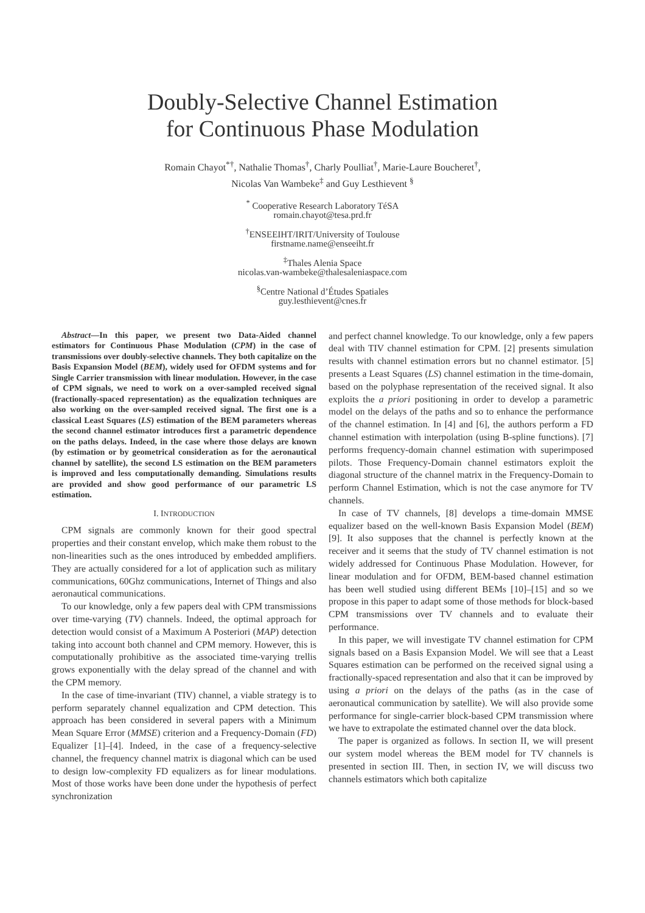Doubly-Selective Channel Estimation
for Continuous Phase Modulation
Romain Chayot<sup>*†</sup>, Nathalie Thomas<sup>†</sup>, Charly Poulliat<sup>†</sup>, Marie-Laure Boucheret<sup>†</sup>,
Nicolas Van Wambeke<sup>‡</sup> and Guy Lesthievent <sup>§</sup>
<sup>*</sup> Cooperative Research Laboratory TéSA
romain.chayot@tesa.prd.fr
<sup>†</sup> ENSEEIHT/IRIT/University of Toulouse
firstname.name@enseeiht.fr
<sup>‡</sup> Thales Alenia Space
nicolas.van-wambeke@thalesaleniaspace.com
<sup>§</sup> Centre National d’Études Spatiales
guy.lesthievent@cnes.fr
Abstract—In this paper, we present two Data-Aided channel estimators for Continuous Phase Modulation (CPM) in the case of transmissions over doubly-selective channels. They both capitalize on the Basis Expansion Model (BEM), widely used for OFDM systems and for Single Carrier transmission with linear modulation. However, in the case of CPM signals, we need to work on a over-sampled received signal (fractionally-spaced representation) as the equalization techniques are also working on the over-sampled received signal. The first one is a classical Least Squares (LS) estimation of the BEM parameters whereas the second channel estimator introduces first a parametric dependence on the paths delays. Indeed, in the case where those delays are known (by estimation or by geometrical consideration as for the aeronautical channel by satellite), the second LS estimation on the BEM parameters is improved and less computationally demanding. Simulations results are provided and show good performance of our parametric LS estimation.
I. INTRODUCTION
CPM signals are commonly known for their good spectral properties and their constant envelop, which make them robust to the non-linearities such as the ones introduced by embedded amplifiers. They are actually considered for a lot of application such as military communications, 60Ghz communications, Internet of Things and also aeronautical communications.
To our knowledge, only a few papers deal with CPM transmissions over time-varying (TV) channels. Indeed, the optimal approach for detection would consist of a Maximum A Posteriori (MAP) detection taking into account both channel and CPM memory. However, this is computationally prohibitive as the associated time-varying trellis grows exponentially with the delay spread of the channel and with the CPM memory.
In the case of time-invariant (TIV) channel, a viable strategy is to perform separately channel equalization and CPM detection. This approach has been considered in several papers with a Minimum Mean Square Error (MMSE) criterion and a Frequency-Domain (FD) Equalizer [1]–[4]. Indeed, in the case of a frequency-selective channel, the frequency channel matrix is diagonal which can be used to design low-complexity FD equalizers as for linear modulations. Most of those works have been done under the hypothesis of perfect synchronization
and perfect channel knowledge. To our knowledge, only a few papers deal with TIV channel estimation for CPM. [2] presents simulation results with channel estimation errors but no channel estimator. [5] presents a Least Squares (LS) channel estimation in the time-domain, based on the polyphase representation of the received signal. It also exploits the a priori positioning in order to develop a parametric model on the delays of the paths and so to enhance the performance of the channel estimation. In [4] and [6], the authors perform a FD channel estimation with interpolation (using B-spline functions). [7] performs frequency-domain channel estimation with superimposed pilots. Those Frequency-Domain channel estimators exploit the diagonal structure of the channel matrix in the Frequency-Domain to perform Channel Estimation, which is not the case anymore for TV channels.
In case of TV channels, [8] develops a time-domain MMSE equalizer based on the well-known Basis Expansion Model (BEM) [9]. It also supposes that the channel is perfectly known at the receiver and it seems that the study of TV channel estimation is not widely addressed for Continuous Phase Modulation. However, for linear modulation and for OFDM, BEM-based channel estimation has been well studied using different BEMs [10]–[15] and so we propose in this paper to adapt some of those methods for block-based CPM transmissions over TV channels and to evaluate their performance.
In this paper, we will investigate TV channel estimation for CPM signals based on a Basis Expansion Model. We will see that a Least Squares estimation can be performed on the received signal using a fractionally-spaced representation and also that it can be improved by using a priori on the delays of the paths (as in the case of aeronautical communication by satellite). We will also provide some performance for single-carrier block-based CPM transmission where we have to extrapolate the estimated channel over the data block.
The paper is organized as follows. In section II, we will present our system model whereas the BEM model for TV channels is presented in section III. Then, in section IV, we will discuss two channels estimators which both capitalize